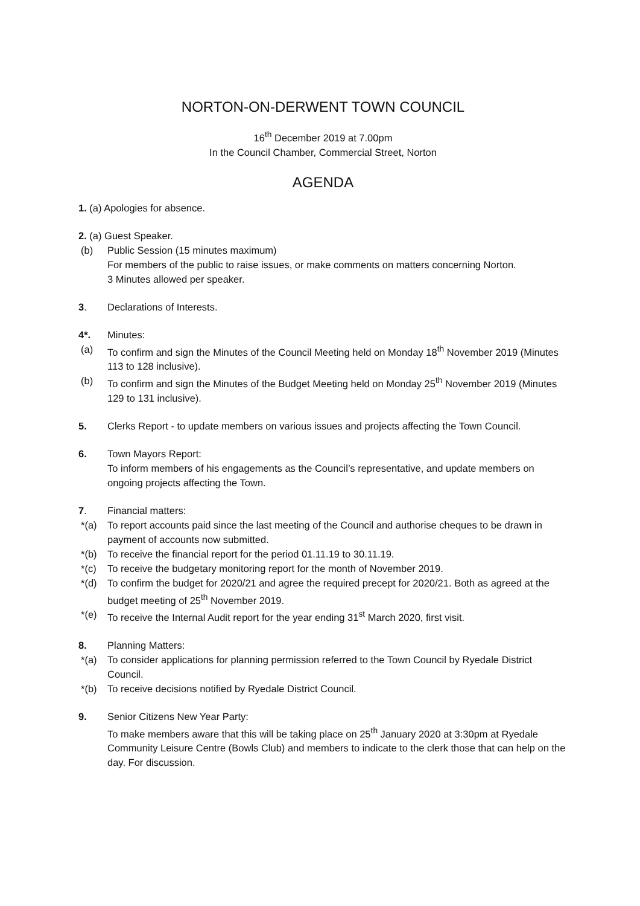NORTON-ON-DERWENT TOWN COUNCIL
16<sup>th</sup> December 2019 at 7.00pm
In the Council Chamber, Commercial Street, Norton
AGENDA
1. (a) Apologies for absence.
2. (a) Guest Speaker.
(b) Public Session (15 minutes maximum)
For members of the public to raise issues, or make comments on matters concerning Norton.
3 Minutes allowed per speaker.
3. Declarations of Interests.
4*. Minutes:
(a) To confirm and sign the Minutes of the Council Meeting held on Monday 18<sup>th</sup> November 2019 (Minutes 113 to 128 inclusive).
(b) To confirm and sign the Minutes of the Budget Meeting held on Monday 25<sup>th</sup> November 2019 (Minutes 129 to 131 inclusive).
5. Clerks Report - to update members on various issues and projects affecting the Town Council.
6. Town Mayors Report:
To inform members of his engagements as the Council’s representative, and update members on ongoing projects affecting the Town.
7. Financial matters:
*(a) To report accounts paid since the last meeting of the Council and authorise cheques to be drawn in payment of accounts now submitted.
*(b) To receive the financial report for the period 01.11.19 to 30.11.19.
*(c) To receive the budgetary monitoring report for the month of November 2019.
*(d) To confirm the budget for 2020/21 and agree the required precept for 2020/21. Both as agreed at the budget meeting of 25<sup>th</sup> November 2019.
*(e) To receive the Internal Audit report for the year ending 31<sup>st</sup> March 2020, first visit.
8. Planning Matters:
*(a) To consider applications for planning permission referred to the Town Council by Ryedale District Council.
*(b) To receive decisions notified by Ryedale District Council.
9. Senior Citizens New Year Party:
To make members aware that this will be taking place on 25<sup>th</sup> January 2020 at 3:30pm at Ryedale Community Leisure Centre (Bowls Club) and members to indicate to the clerk those that can help on the day. For discussion.